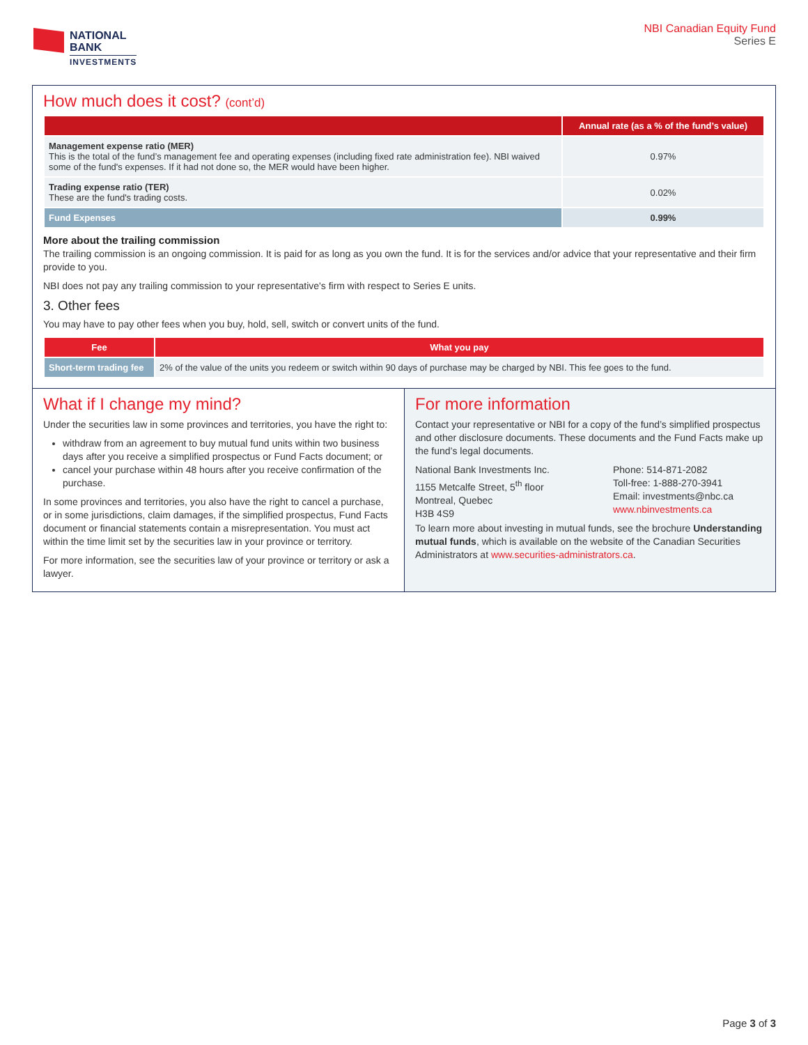NATIONAL
BANK
INVESTMENTS
NBI Canadian Equity Fund
Series E
How much does it cost? (cont’d)
| | Annual rate (as a % of the fund’s value) |
| --- | --- |
| Management expense ratio (MER) This is the total of the fund’s management fee and operating expenses (including fixed rate administration fee). NBI waived some of the fund's expenses. If it had not done so, the MER would have been higher. | 0.97% |
| Trading expense ratio (TER) These are the fund's trading costs. | 0.02% |
| Fund Expenses | 0.99% |
More about the trailing commission
The trailing commission is an ongoing commission. It is paid for as long as you own the fund. It is for the services and/or advice that your representative and their firm provide to you.
NBI does not pay any trailing commission to your representative's firm with respect to Series E units.
3. Other fees
You may have to pay other fees when you buy, hold, sell, switch or convert units of the fund.
| Fee | What you pay |
| --- | --- |
| Short-term trading fee | 2% of the value of the units you redeem or switch within 90 days of purchase may be charged by NBI. This fee goes to the fund. |
What if I change my mind?
Under the securities law in some provinces and territories, you have the right to:
withdraw from an agreement to buy mutual fund units within two business days after you receive a simplified prospectus or Fund Facts document; or
cancel your purchase within 48 hours after you receive confirmation of the purchase.
In some provinces and territories, you also have the right to cancel a purchase, or in some jurisdictions, claim damages, if the simplified prospectus, Fund Facts document or financial statements contain a misrepresentation. You must act within the time limit set by the securities law in your province or territory.
For more information, see the securities law of your province or territory or ask a lawyer.
For more information
Contact your representative or NBI for a copy of the fund’s simplified prospectus and other disclosure documents. These documents and the Fund Facts make up the fund’s legal documents.
National Bank Investments Inc.
1155 Metcalfe Street, 5<sup>th</sup> floor
Montreal, Quebec
H3B 4S9
Phone: 514-871-2082
Toll-free: 1-888-270-3941
Email: investments@nbc.ca
www.nbinvestments.ca
To learn more about investing in mutual funds, see the brochure Understanding mutual funds, which is available on the website of the Canadian Securities Administrators at www.securities-administrators.ca.
Page 3 of 3